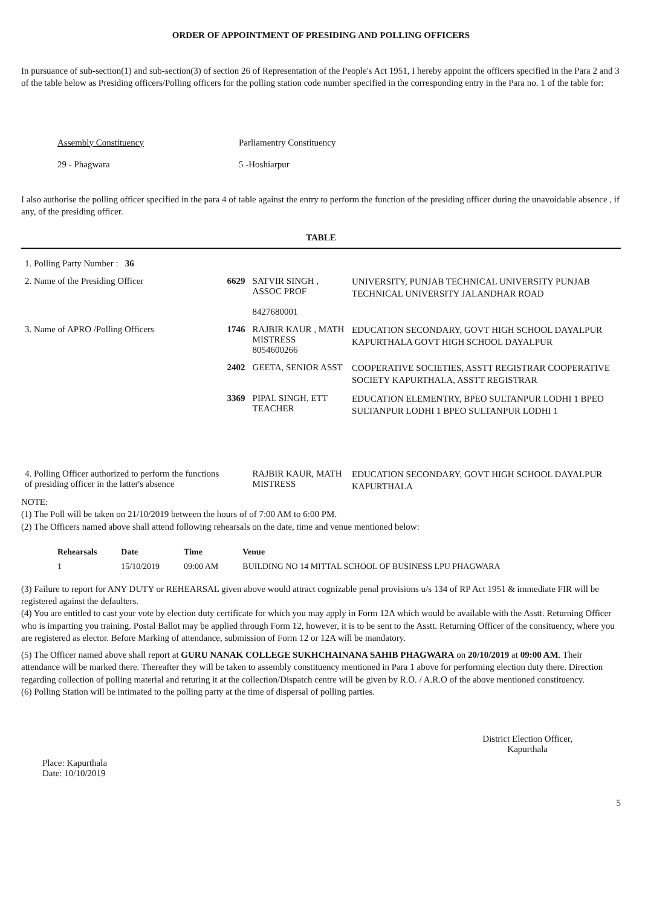ORDER OF APPOINTMENT OF PRESIDING AND POLLING OFFICERS
In pursuance of sub-section(1) and sub-section(3) of section 26 of Representation of the People's Act 1951, I hereby appoint the officers specified in the Para 2 and 3 of the table below as Presiding officers/Polling officers for the polling station code number specified in the corresponding entry in the Para no. 1 of the table for:
Assembly Constituency
29 - Phagwara
Parliamentry Constituency
5 -Hoshiarpur
I also authorise the polling officer specified in the para 4 of table against the entry to perform the function of the presiding officer during the unavoidable absence , if any, of the presiding officer.
TABLE
| 1. Polling Party Number : 36 | | | |
| 2. Name of the Presiding Officer | 6629 | SATVIR SINGH , ASSOC PROF 8427680001 | UNIVERSITY, PUNJAB TECHNICAL UNIVERSITY PUNJAB TECHNICAL UNIVERSITY JALANDHAR ROAD |
| 3. Name of APRO /Polling Officers | 1746 | RAJBIR KAUR , MATH MISTRESS 8054600266 | EDUCATION SECONDARY, GOVT HIGH SCHOOL DAYALPUR KAPURTHALA GOVT HIGH SCHOOL DAYALPUR |
| | 2402 | GEETA, SENIOR ASST | COOPERATIVE SOCIETIES, ASSTT REGISTRAR COOPERATIVE SOCIETY KAPURTHALA, ASSTT REGISTRAR |
| | 3369 | PIPAL SINGH, ETT TEACHER | EDUCATION ELEMENTRY, BPEO SULTANPUR LODHI 1 BPEO SULTANPUR LODHI 1 BPEO SULTANPUR LODHI 1 |
| 4. Polling Officer authorized to perform the functions of presiding officer in the latter's absence | | RAJBIR KAUR, MATH MISTRESS | EDUCATION SECONDARY, GOVT HIGH SCHOOL DAYALPUR KAPURTHALA |
NOTE:
(1) The Poll will be taken on 21/10/2019 between the hours of of 7:00 AM to 6:00 PM.
(2) The Officers named above shall attend following rehearsals on the date, time and venue mentioned below:
| Rehearsals | Date | Time | Venue |
| --- | --- | --- | --- |
| 1 | 15/10/2019 | 09:00 AM | BUILDING NO 14 MITTAL SCHOOL OF BUSINESS LPU PHAGWARA |
(3) Failure to report for ANY DUTY or REHEARSAL given above would attract cognizable penal provisions u/s 134 of RP Act 1951 & immediate FIR will be registered against the defaulters.
(4) You are entitled to cast your vote by election duty certificate for which you may apply in Form 12A which would be available with the Asstt. Returning Officer who is imparting you training. Postal Ballot may be applied through Form 12, however, it is to be sent to the Asstt. Returning Officer of the consituency, where you are registered as elector. Before Marking of attendance, submission of Form 12 or 12A will be mandatory.
(5) The Officer named above shall report at GURU NANAK COLLEGE SUKHCHAINANA SAHIB PHAGWARA on 20/10/2019 at 09:00 AM. Their attendance will be marked there. Thereafter they will be taken to assembly constituency mentioned in Para 1 above for performing election duty there. Direction regarding collection of polling material and returing it at the collection/Dispatch centre will be given by R.O. / A.R.O of the above mentioned constituency.
(6) Polling Station will be intimated to the polling party at the time of dispersal of polling parties.
Place: Kapurthala
Date: 10/10/2019
District Election Officer,
Kapurthala
5